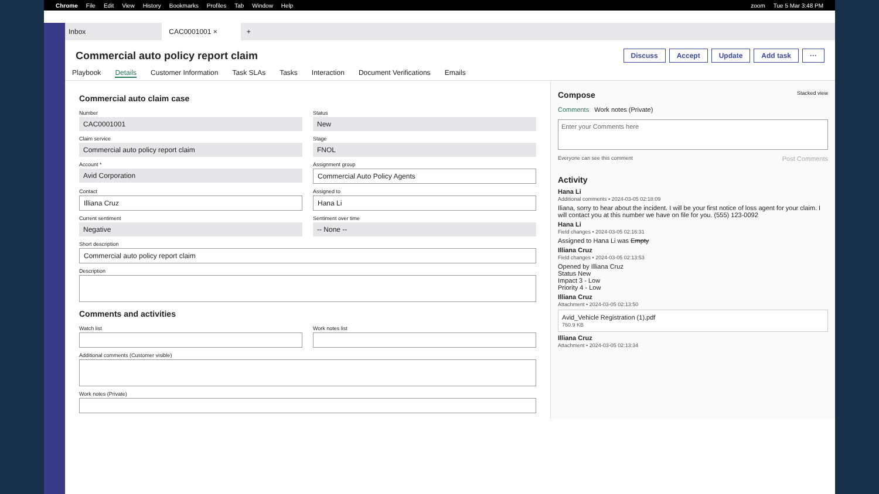Chrome File Edit View History Bookmarks Profiles Tab Window Help zoom Tue 5 Mar 3:48 PM
Inbox CAC0001001 × +
Commercial auto policy report claim
Discuss Accept Update Add task ···
Playbook Details Customer Information Task SLAs Tasks Interaction Document Verifications Emails
Commercial auto claim case
Number
CAC0001001
Status
New
Claim service
Commercial auto policy report claim
Stage
FNOL
Account *
Avid Corporation
Assignment group
Commercial Auto Policy Agents
Contact
Illiana Cruz
Assigned to
Hana Li
Current sentiment
Negative
Sentiment over time
-- None --
Short description
Commercial auto policy report claim
Description
Comments and activities
Watch list
Work notes list
Additional comments (Customer visible)
Work notes (Private)
Compose Stacked view
Comments Work notes (Private)
Enter your Comments here
Everyone can see this comment Post Comments
Activity
Hana Li
Additional comments • 2024-03-05 02:18:09
Iliana, sorry to hear about the incident. I will be your first notice of loss agent for your claim. I will contact you at this number we have on file for you. (555) 123-0092
Hana Li
Field changes • 2024-03-05 02:16:31
Assigned to Hana Li was Empty
Illiana Cruz
Field changes • 2024-03-05 02:13:53
Opened by Illiana Cruz
Status New
Impact 3 - Low
Priority 4 - Low
Illiana Cruz
Attachment • 2024-03-05 02:13:50
Avid_Vehicle Registration (1).pdf
760.9 KB
Illiana Cruz
Attachment • 2024-03-05 02:13:34